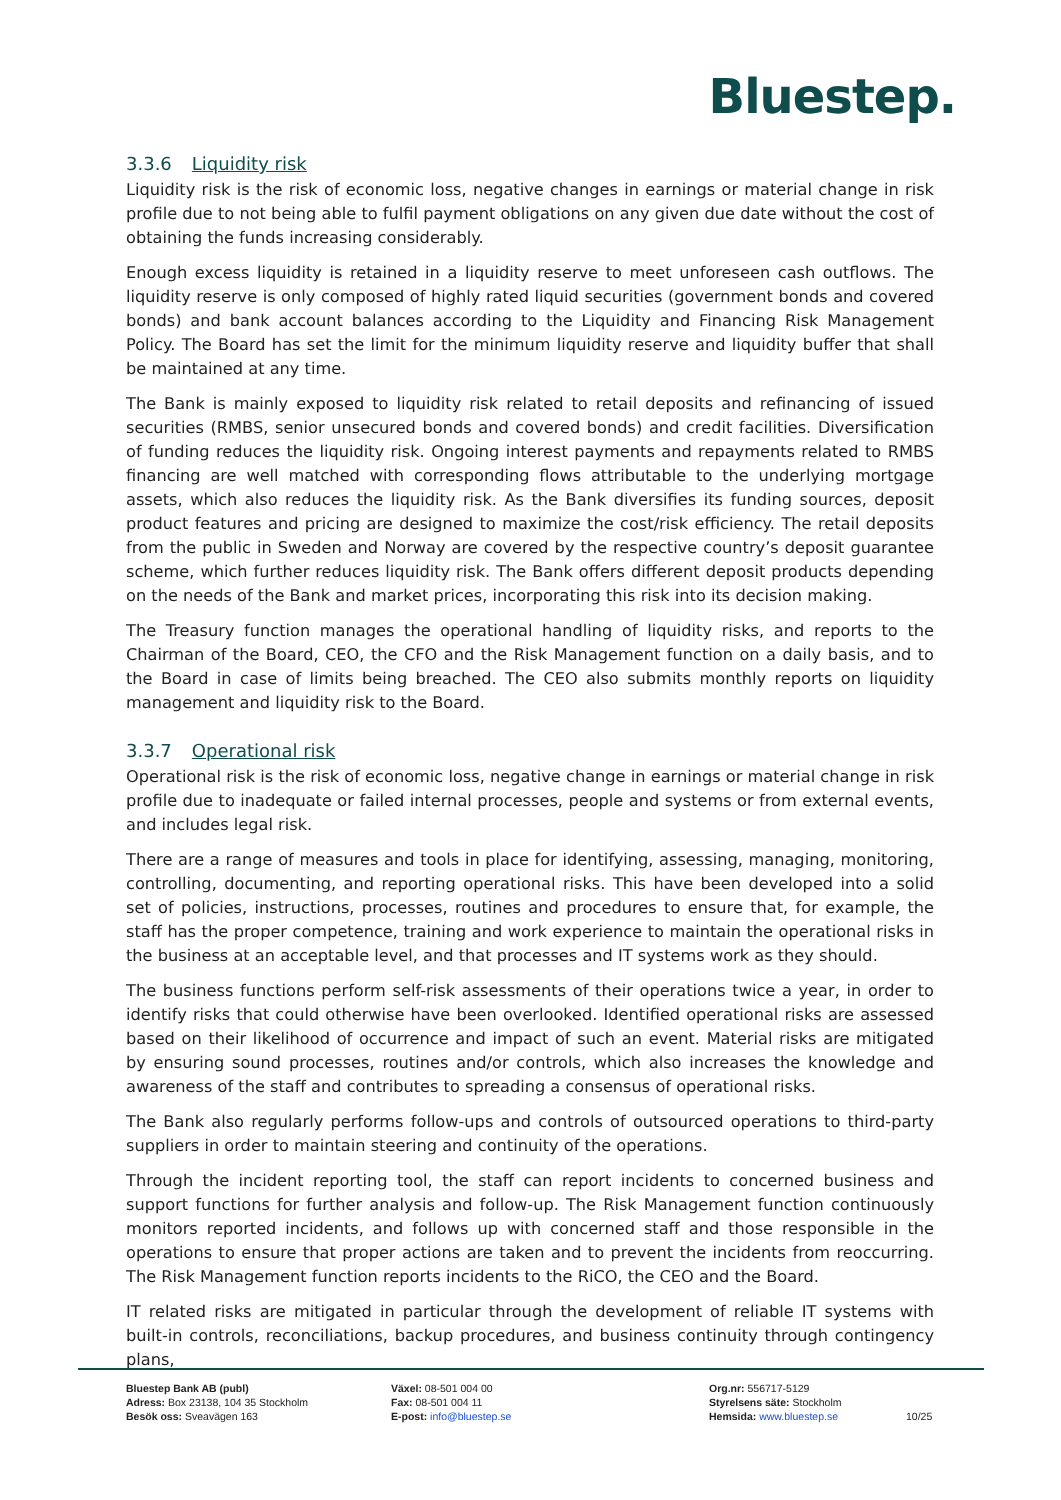Bluestep.
3.3.6 Liquidity risk
Liquidity risk is the risk of economic loss, negative changes in earnings or material change in risk profile due to not being able to fulfil payment obligations on any given due date without the cost of obtaining the funds increasing considerably.
Enough excess liquidity is retained in a liquidity reserve to meet unforeseen cash outflows. The liquidity reserve is only composed of highly rated liquid securities (government bonds and covered bonds) and bank account balances according to the Liquidity and Financing Risk Management Policy. The Board has set the limit for the minimum liquidity reserve and liquidity buffer that shall be maintained at any time.
The Bank is mainly exposed to liquidity risk related to retail deposits and refinancing of issued securities (RMBS, senior unsecured bonds and covered bonds) and credit facilities. Diversification of funding reduces the liquidity risk. Ongoing interest payments and repayments related to RMBS financing are well matched with corresponding flows attributable to the underlying mortgage assets, which also reduces the liquidity risk. As the Bank diversifies its funding sources, deposit product features and pricing are designed to maximize the cost/risk efficiency. The retail deposits from the public in Sweden and Norway are covered by the respective country’s deposit guarantee scheme, which further reduces liquidity risk. The Bank offers different deposit products depending on the needs of the Bank and market prices, incorporating this risk into its decision making.
The Treasury function manages the operational handling of liquidity risks, and reports to the Chairman of the Board, CEO, the CFO and the Risk Management function on a daily basis, and to the Board in case of limits being breached. The CEO also submits monthly reports on liquidity management and liquidity risk to the Board.
3.3.7 Operational risk
Operational risk is the risk of economic loss, negative change in earnings or material change in risk profile due to inadequate or failed internal processes, people and systems or from external events, and includes legal risk.
There are a range of measures and tools in place for identifying, assessing, managing, monitoring, controlling, documenting, and reporting operational risks. This have been developed into a solid set of policies, instructions, processes, routines and procedures to ensure that, for example, the staff has the proper competence, training and work experience to maintain the operational risks in the business at an acceptable level, and that processes and IT systems work as they should.
The business functions perform self-risk assessments of their operations twice a year, in order to identify risks that could otherwise have been overlooked. Identified operational risks are assessed based on their likelihood of occurrence and impact of such an event. Material risks are mitigated by ensuring sound processes, routines and/or controls, which also increases the knowledge and awareness of the staff and contributes to spreading a consensus of operational risks.
The Bank also regularly performs follow-ups and controls of outsourced operations to third-party suppliers in order to maintain steering and continuity of the operations.
Through the incident reporting tool, the staff can report incidents to concerned business and support functions for further analysis and follow-up. The Risk Management function continuously monitors reported incidents, and follows up with concerned staff and those responsible in the operations to ensure that proper actions are taken and to prevent the incidents from reoccurring. The Risk Management function reports incidents to the RiCO, the CEO and the Board.
IT related risks are mitigated in particular through the development of reliable IT systems with built-in controls, reconciliations, backup procedures, and business continuity through contingency plans,
Bluestep Bank AB (publ)
Adress: Box 23138, 104 35 Stockholm
Besök oss: Sveavägen 163
Växel: 08-501 004 00
Fax: 08-501 004 11
E-post: info@bluestep.se
Org.nr: 556717-5129
Styrelsens säte: Stockholm
Hemsida: www.bluestep.se
10/25